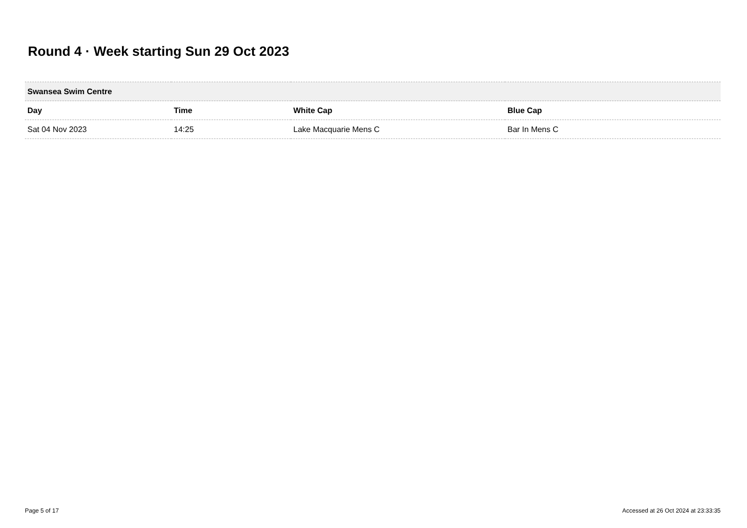Round 4 · Week starting Sun 29 Oct 2023
| Swansea Swim Centre | | | |
| --- | --- | --- | --- |
| Day | Time | White Cap | Blue Cap |
| Sat 04 Nov 2023 | 14:25 | Lake Macquarie Mens C | Bar In Mens C |
Page 5 of 17 Accessed at 26 Oct 2024 at 23:33:35